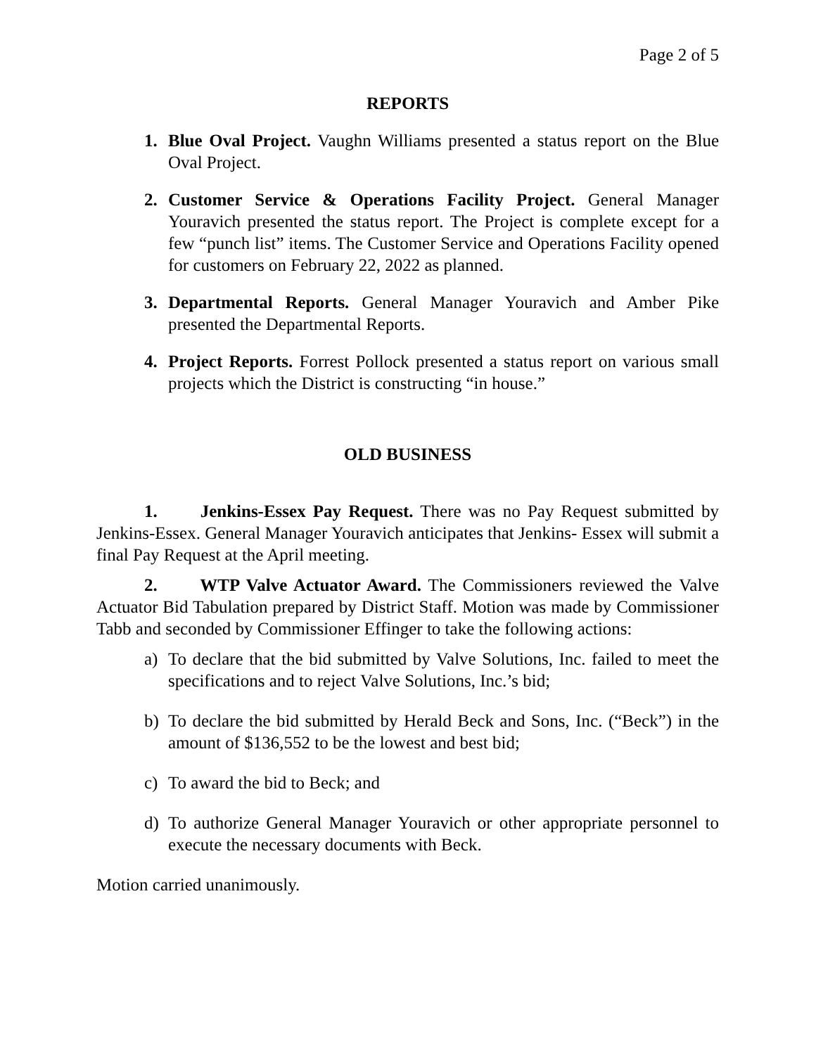Page 2 of 5
REPORTS
1. Blue Oval Project. Vaughn Williams presented a status report on the Blue Oval Project.
2. Customer Service & Operations Facility Project. General Manager Youravich presented the status report. The Project is complete except for a few “punch list” items. The Customer Service and Operations Facility opened for customers on February 22, 2022 as planned.
3. Departmental Reports. General Manager Youravich and Amber Pike presented the Departmental Reports.
4. Project Reports. Forrest Pollock presented a status report on various small projects which the District is constructing “in house.”
OLD BUSINESS
1. Jenkins-Essex Pay Request. There was no Pay Request submitted by Jenkins-Essex. General Manager Youravich anticipates that Jenkins- Essex will submit a final Pay Request at the April meeting.
2. WTP Valve Actuator Award. The Commissioners reviewed the Valve Actuator Bid Tabulation prepared by District Staff. Motion was made by Commissioner Tabb and seconded by Commissioner Effinger to take the following actions:
a) To declare that the bid submitted by Valve Solutions, Inc. failed to meet the specifications and to reject Valve Solutions, Inc.’s bid;
b) To declare the bid submitted by Herald Beck and Sons, Inc. (“Beck”) in the amount of $136,552 to be the lowest and best bid;
c) To award the bid to Beck; and
d) To authorize General Manager Youravich or other appropriate personnel to execute the necessary documents with Beck.
Motion carried unanimously.